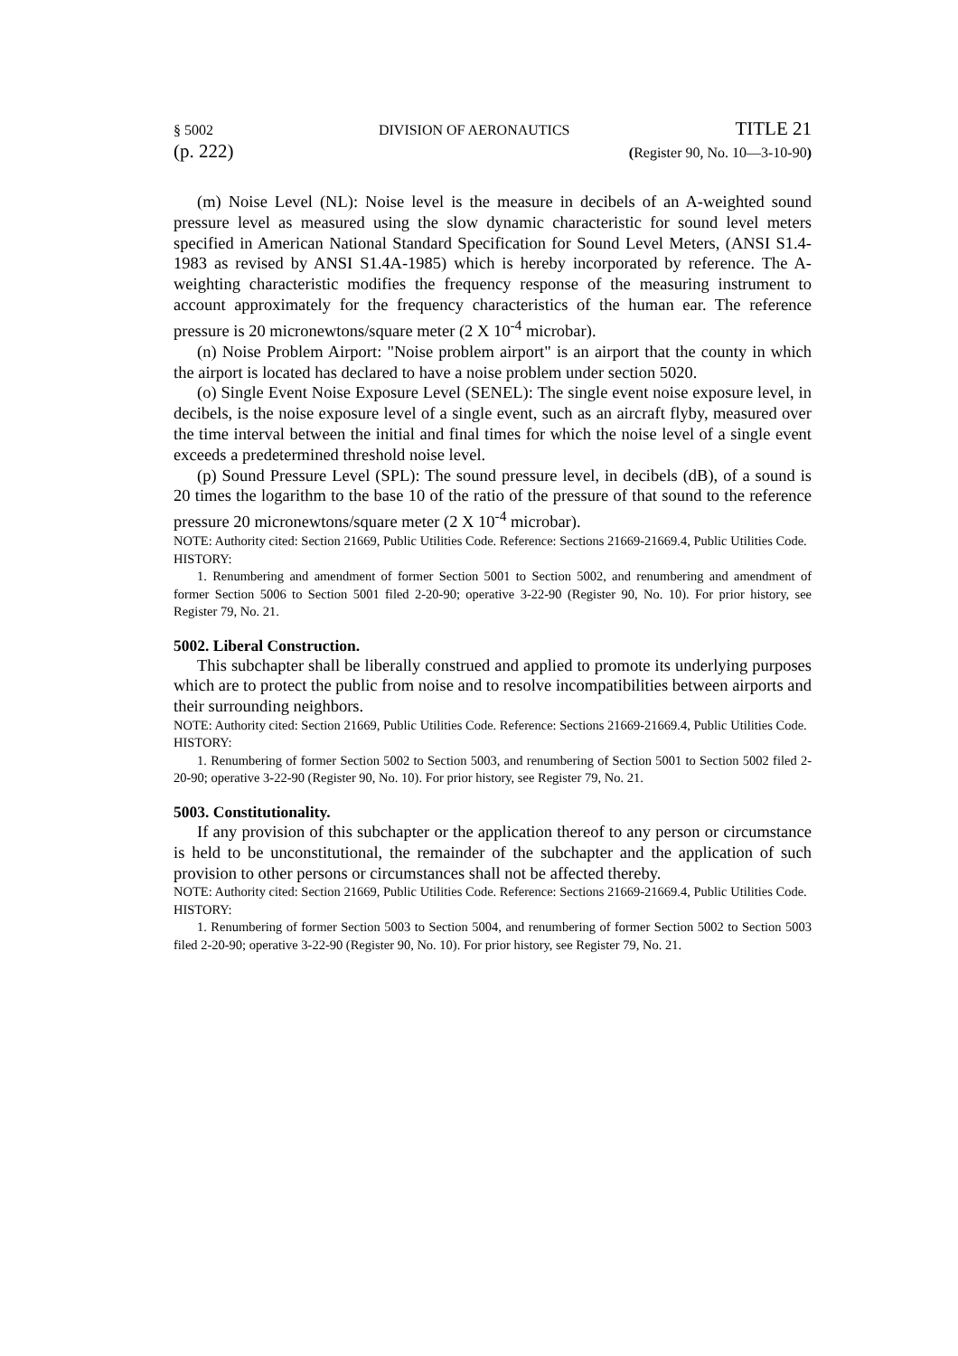§ 5002 DIVISION OF AERONAUTICS TITLE 21
(p. 222) (Register 90, No. 10—3-10-90)
(m) Noise Level (NL): Noise level is the measure in decibels of an A-weighted sound pressure level as measured using the slow dynamic characteristic for sound level meters specified in American National Standard Specification for Sound Level Meters, (ANSI S1.4-1983 as revised by ANSI S1.4A-1985) which is hereby incorporated by reference. The A-weighting characteristic modifies the frequency response of the measuring instrument to account approximately for the frequency characteristics of the human ear. The reference pressure is 20 micronewtons/square meter (2 X 10<sup>-4</sup> microbar).
(n) Noise Problem Airport: "Noise problem airport" is an airport that the county in which the airport is located has declared to have a noise problem under section 5020.
(o) Single Event Noise Exposure Level (SENEL): The single event noise exposure level, in decibels, is the noise exposure level of a single event, such as an aircraft flyby, measured over the time interval between the initial and final times for which the noise level of a single event exceeds a predetermined threshold noise level.
(p) Sound Pressure Level (SPL): The sound pressure level, in decibels (dB), of a sound is 20 times the logarithm to the base 10 of the ratio of the pressure of that sound to the reference pressure 20 micronewtons/square meter (2 X 10<sup>-4</sup> microbar).
NOTE: Authority cited: Section 21669, Public Utilities Code. Reference: Sections 21669-21669.4, Public Utilities Code.
HISTORY:
1. Renumbering and amendment of former Section 5001 to Section 5002, and renumbering and amendment of former Section 5006 to Section 5001 filed 2-20-90; operative 3-22-90 (Register 90, No. 10). For prior history, see Register 79, No. 21.
5002. Liberal Construction.
This subchapter shall be liberally construed and applied to promote its underlying purposes which are to protect the public from noise and to resolve incompatibilities between airports and their surrounding neighbors.
NOTE: Authority cited: Section 21669, Public Utilities Code. Reference: Sections 21669-21669.4, Public Utilities Code.
HISTORY:
1. Renumbering of former Section 5002 to Section 5003, and renumbering of Section 5001 to Section 5002 filed 2-20-90; operative 3-22-90 (Register 90, No. 10). For prior history, see Register 79, No. 21.
5003. Constitutionality.
If any provision of this subchapter or the application thereof to any person or circumstance is held to be unconstitutional, the remainder of the subchapter and the application of such provision to other persons or circumstances shall not be affected thereby.
NOTE: Authority cited: Section 21669, Public Utilities Code. Reference: Sections 21669-21669.4, Public Utilities Code.
HISTORY:
1. Renumbering of former Section 5003 to Section 5004, and renumbering of former Section 5002 to Section 5003 filed 2-20-90; operative 3-22-90 (Register 90, No. 10). For prior history, see Register 79, No. 21.